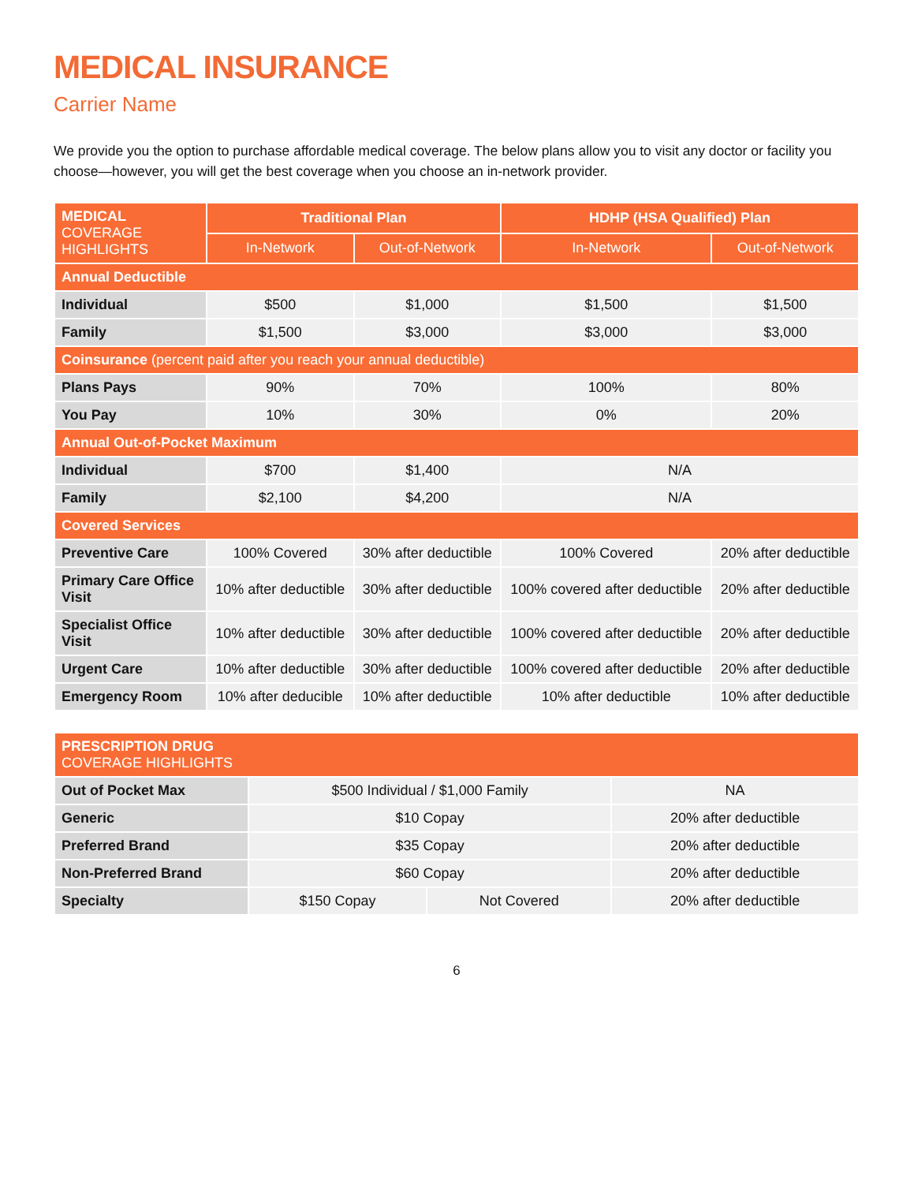MEDICAL INSURANCE
Carrier Name
We provide you the option to purchase affordable medical coverage. The below plans allow you to visit any doctor or facility you choose—however, you will get the best coverage when you choose an in-network provider.
| MEDICAL COVERAGE HIGHLIGHTS | Traditional Plan | | HDHP (HSA Qualified) Plan | |
| --- | --- | --- | --- | --- |
| | In-Network | Out-of-Network | In-Network | Out-of-Network |
| Annual Deductible | | | | |
| Individual | $500 | $1,000 | $1,500 | $1,500 |
| Family | $1,500 | $3,000 | $3,000 | $3,000 |
| Coinsurance (percent paid after you reach your annual deductible) | | | | |
| Plans Pays | 90% | 70% | 100% | 80% |
| You Pay | 10% | 30% | 0% | 20% |
| Annual Out-of-Pocket Maximum | | | | |
| Individual | $700 | $1,400 | N/A | |
| Family | $2,100 | $4,200 | N/A | |
| Covered Services | | | | |
| Preventive Care | 100% Covered | 30% after deductible | 100% Covered | 20% after deductible |
| Primary Care Office Visit | 10% after deductible | 30% after deductible | 100% covered after deductible | 20% after deductible |
| Specialist Office Visit | 10% after deductible | 30% after deductible | 100% covered after deductible | 20% after deductible |
| Urgent Care | 10% after deductible | 30% after deductible | 100% covered after deductible | 20% after deductible |
| Emergency Room | 10% after deducible | 10% after deductible | 10% after deductible | 10% after deductible |
| PRESCRIPTION DRUG COVERAGE HIGHLIGHTS | | | |
| --- | --- | --- | --- |
| Out of Pocket Max | $500 Individual / $1,000 Family | | NA |
| Generic | $10 Copay | | 20% after deductible |
| Preferred Brand | $35 Copay | | 20% after deductible |
| Non-Preferred Brand | $60 Copay | | 20% after deductible |
| Specialty | $150 Copay | Not Covered | 20% after deductible |
6